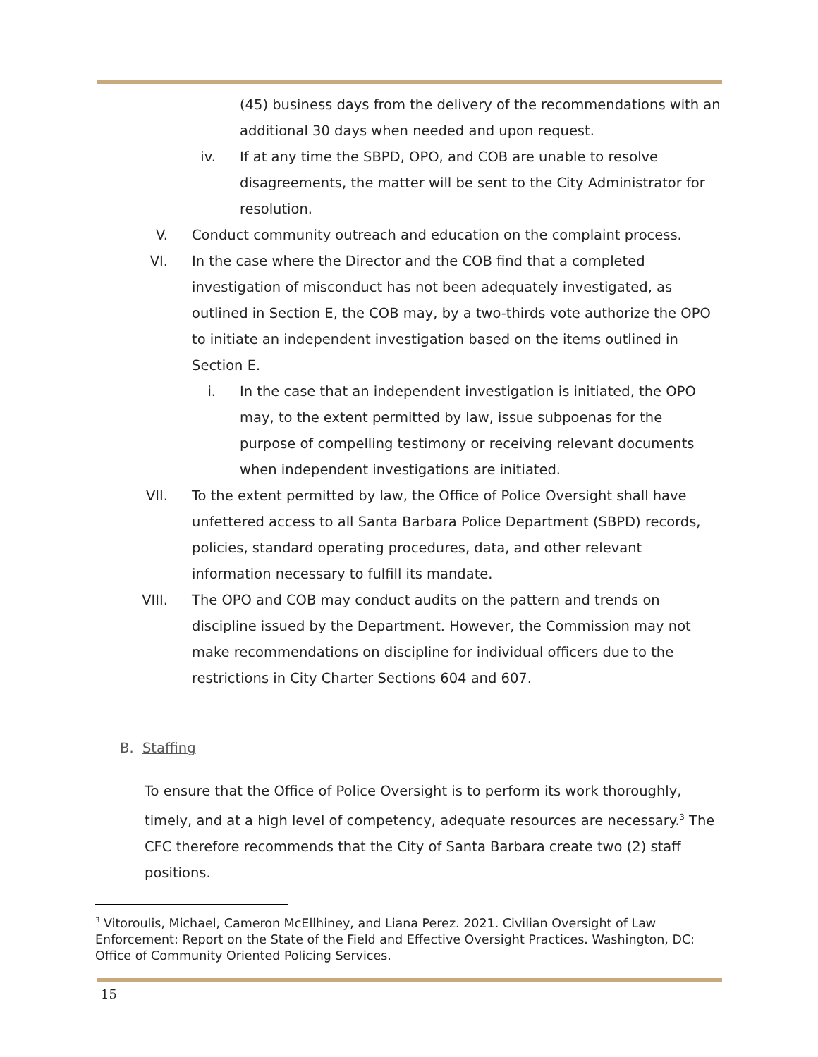(45) business days from the delivery of the recommendations with an additional 30 days when needed and upon request.
iv. If at any time the SBPD, OPO, and COB are unable to resolve disagreements, the matter will be sent to the City Administrator for resolution.
V. Conduct community outreach and education on the complaint process.
VI. In the case where the Director and the COB find that a completed investigation of misconduct has not been adequately investigated, as outlined in Section E, the COB may, by a two-thirds vote authorize the OPO to initiate an independent investigation based on the items outlined in Section E.
i. In the case that an independent investigation is initiated, the OPO may, to the extent permitted by law, issue subpoenas for the purpose of compelling testimony or receiving relevant documents when independent investigations are initiated.
VII. To the extent permitted by law, the Office of Police Oversight shall have unfettered access to all Santa Barbara Police Department (SBPD) records, policies, standard operating procedures, data, and other relevant information necessary to fulfill its mandate.
VIII. The OPO and COB may conduct audits on the pattern and trends on discipline issued by the Department. However, the Commission may not make recommendations on discipline for individual officers due to the restrictions in City Charter Sections 604 and 607.
B. Staffing
To ensure that the Office of Police Oversight is to perform its work thoroughly, timely, and at a high level of competency, adequate resources are necessary.<sup>3</sup> The CFC therefore recommends that the City of Santa Barbara create two (2) staff positions.
<sup>3</sup> Vitoroulis, Michael, Cameron McEllhiney, and Liana Perez. 2021. Civilian Oversight of Law Enforcement: Report on the State of the Field and Effective Oversight Practices. Washington, DC: Office of Community Oriented Policing Services.
15